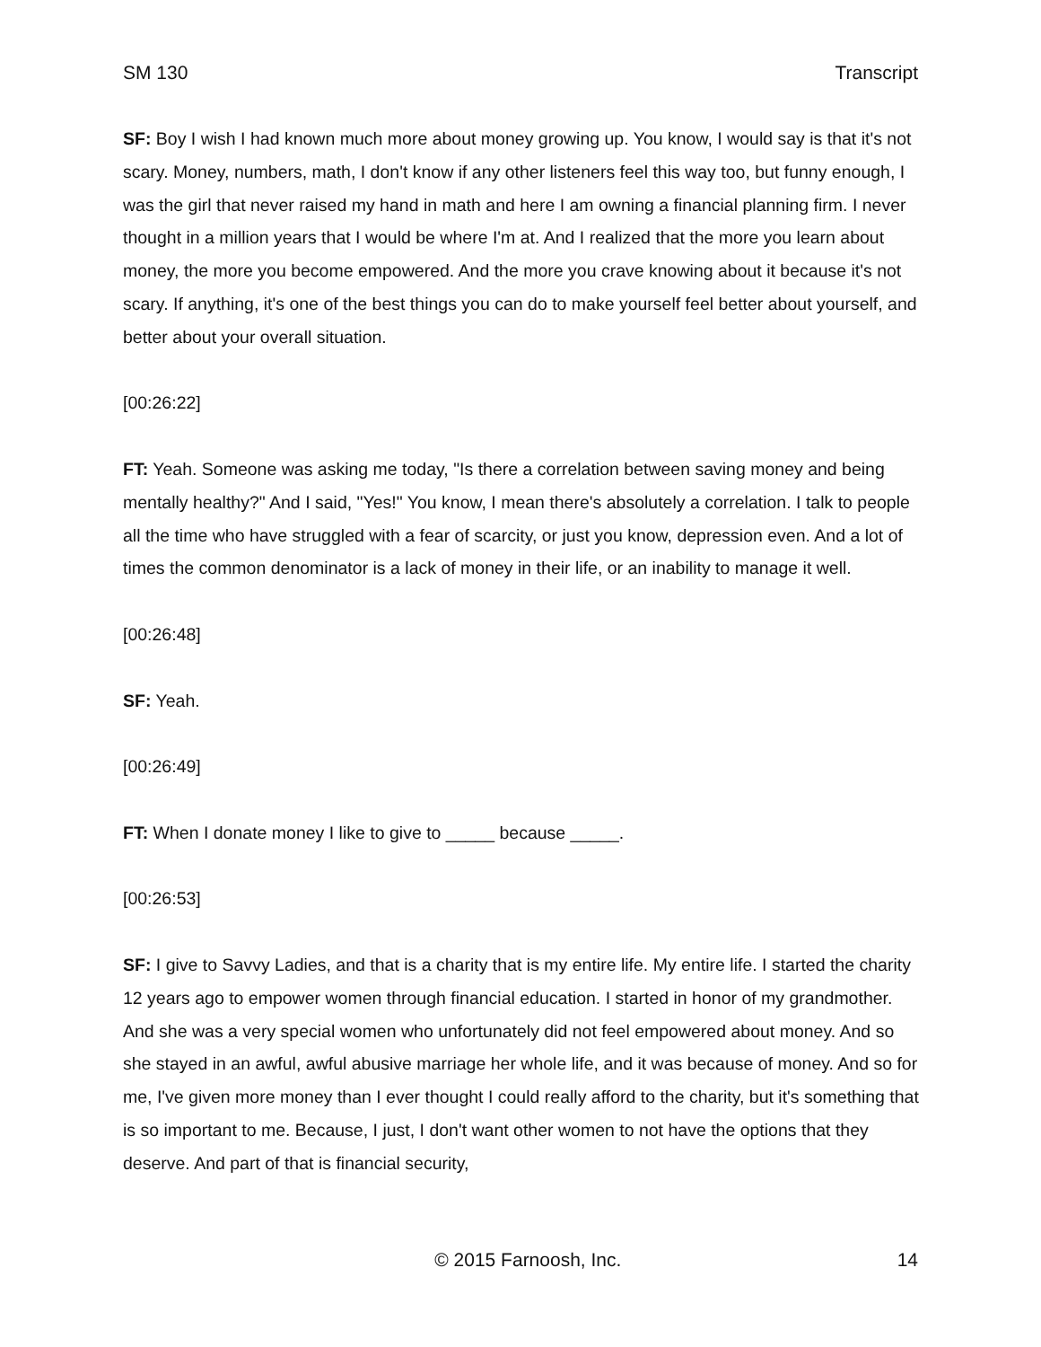SM 130 Transcript
SF: Boy I wish I had known much more about money growing up. You know, I would say is that it's not scary. Money, numbers, math, I don't know if any other listeners feel this way too, but funny enough, I was the girl that never raised my hand in math and here I am owning a financial planning firm. I never thought in a million years that I would be where I'm at. And I realized that the more you learn about money, the more you become empowered. And the more you crave knowing about it because it's not scary. If anything, it's one of the best things you can do to make yourself feel better about yourself, and better about your overall situation.
[00:26:22]
FT: Yeah. Someone was asking me today, "Is there a correlation between saving money and being mentally healthy?" And I said, "Yes!" You know, I mean there's absolutely a correlation. I talk to people all the time who have struggled with a fear of scarcity, or just you know, depression even. And a lot of times the common denominator is a lack of money in their life, or an inability to manage it well.
[00:26:48]
SF: Yeah.
[00:26:49]
FT: When I donate money I like to give to _____ because _____.
[00:26:53]
SF: I give to Savvy Ladies, and that is a charity that is my entire life. My entire life. I started the charity 12 years ago to empower women through financial education. I started in honor of my grandmother. And she was a very special women who unfortunately did not feel empowered about money. And so she stayed in an awful, awful abusive marriage her whole life, and it was because of money. And so for me, I've given more money than I ever thought I could really afford to the charity, but it's something that is so important to me. Because, I just, I don't want other women to not have the options that they deserve. And part of that is financial security,
© 2015 Farnoosh, Inc. 14